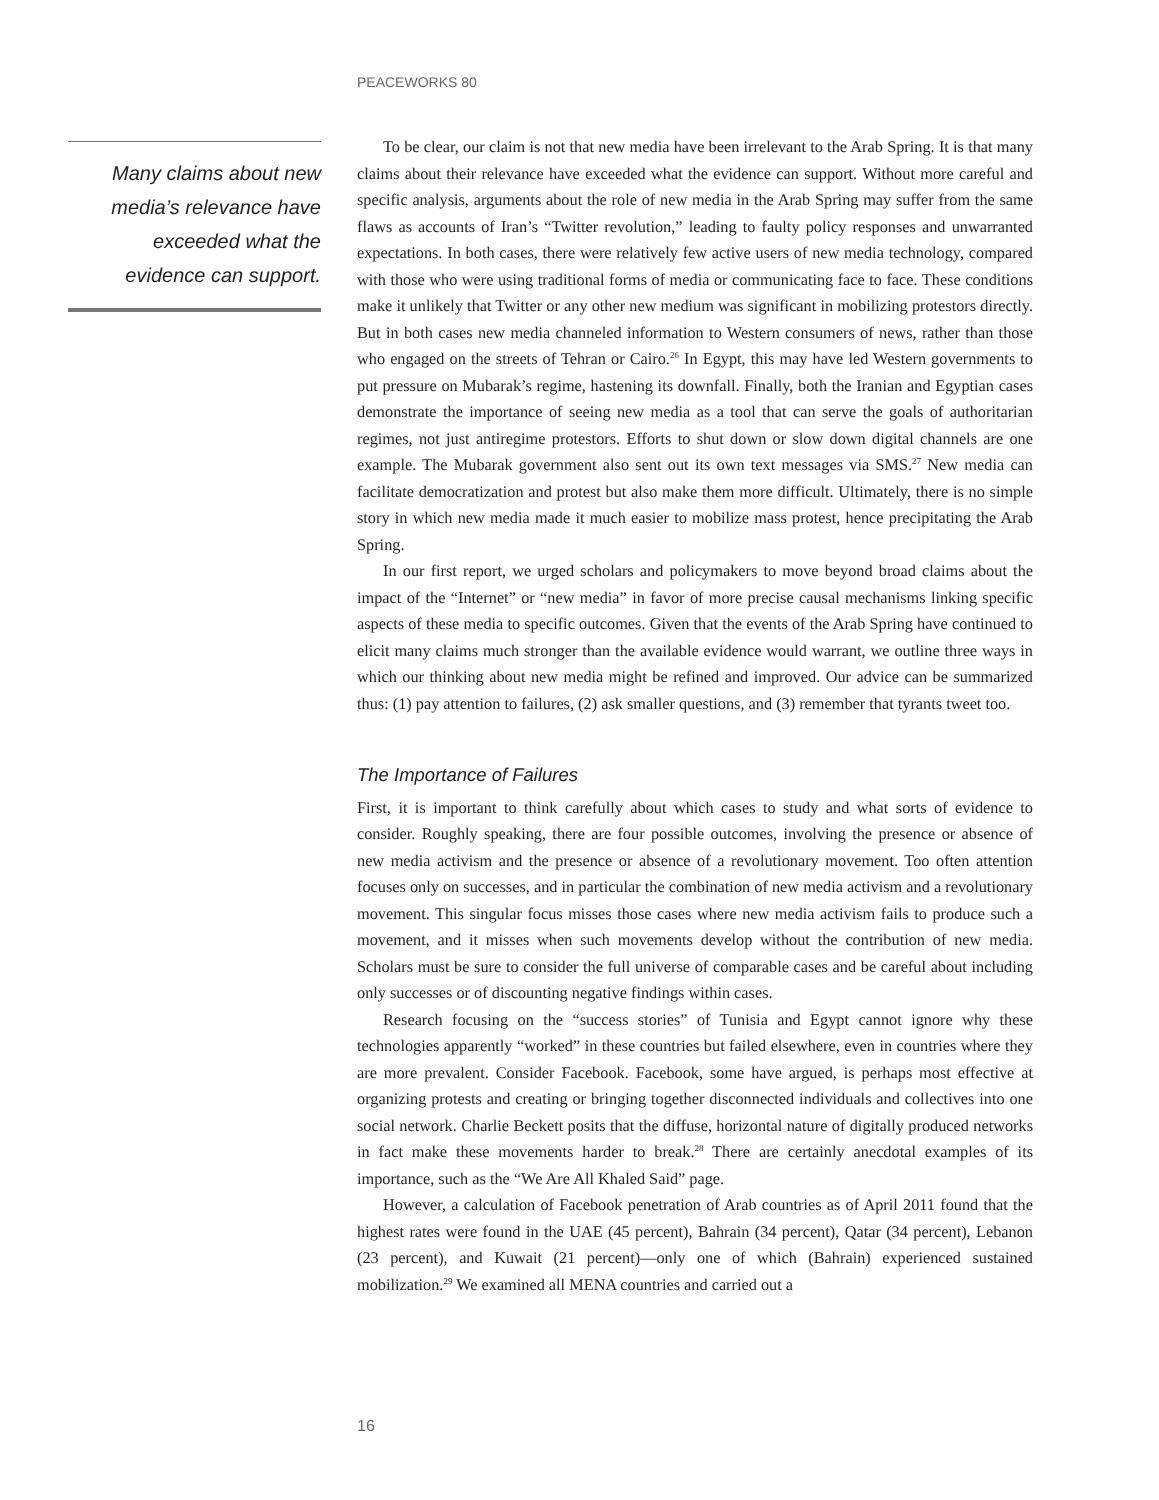PEACEWORKS 80
Many claims about new media’s relevance have exceeded what the evidence can support.
To be clear, our claim is not that new media have been irrelevant to the Arab Spring. It is that many claims about their relevance have exceeded what the evidence can support. Without more careful and specific analysis, arguments about the role of new media in the Arab Spring may suffer from the same flaws as accounts of Iran’s “Twitter revolution,” leading to faulty policy responses and unwarranted expectations. In both cases, there were relatively few active users of new media technology, compared with those who were using traditional forms of media or communicating face to face. These conditions make it unlikely that Twitter or any other new medium was significant in mobilizing protestors directly. But in both cases new media channeled information to Western consumers of news, rather than those who engaged on the streets of Tehran or Cairo.<sup>26</sup> In Egypt, this may have led Western governments to put pressure on Mubarak’s regime, hastening its downfall. Finally, both the Iranian and Egyptian cases demonstrate the importance of seeing new media as a tool that can serve the goals of authoritarian regimes, not just antiregime protestors. Efforts to shut down or slow down digital channels are one example. The Mubarak government also sent out its own text messages via SMS.<sup>27</sup> New media can facilitate democratization and protest but also make them more difficult. Ultimately, there is no simple story in which new media made it much easier to mobilize mass protest, hence precipitating the Arab Spring.
In our first report, we urged scholars and policymakers to move beyond broad claims about the impact of the “Internet” or “new media” in favor of more precise causal mechanisms linking specific aspects of these media to specific outcomes. Given that the events of the Arab Spring have continued to elicit many claims much stronger than the available evidence would warrant, we outline three ways in which our thinking about new media might be refined and improved. Our advice can be summarized thus: (1) pay attention to failures, (2) ask smaller questions, and (3) remember that tyrants tweet too.
The Importance of Failures
First, it is important to think carefully about which cases to study and what sorts of evidence to consider. Roughly speaking, there are four possible outcomes, involving the presence or absence of new media activism and the presence or absence of a revolutionary movement. Too often attention focuses only on successes, and in particular the combination of new media activism and a revolutionary movement. This singular focus misses those cases where new media activism fails to produce such a movement, and it misses when such movements develop without the contribution of new media. Scholars must be sure to consider the full universe of comparable cases and be careful about including only successes or of discounting negative findings within cases.
Research focusing on the “success stories” of Tunisia and Egypt cannot ignore why these technologies apparently “worked” in these countries but failed elsewhere, even in countries where they are more prevalent. Consider Facebook. Facebook, some have argued, is perhaps most effective at organizing protests and creating or bringing together disconnected individuals and collectives into one social network. Charlie Beckett posits that the diffuse, horizontal nature of digitally produced networks in fact make these movements harder to break.<sup>28</sup> There are certainly anecdotal examples of its importance, such as the “We Are All Khaled Said” page.
However, a calculation of Facebook penetration of Arab countries as of April 2011 found that the highest rates were found in the UAE (45 percent), Bahrain (34 percent), Qatar (34 percent), Lebanon (23 percent), and Kuwait (21 percent)—only one of which (Bahrain) experienced sustained mobilization.<sup>29</sup> We examined all MENA countries and carried out a
16